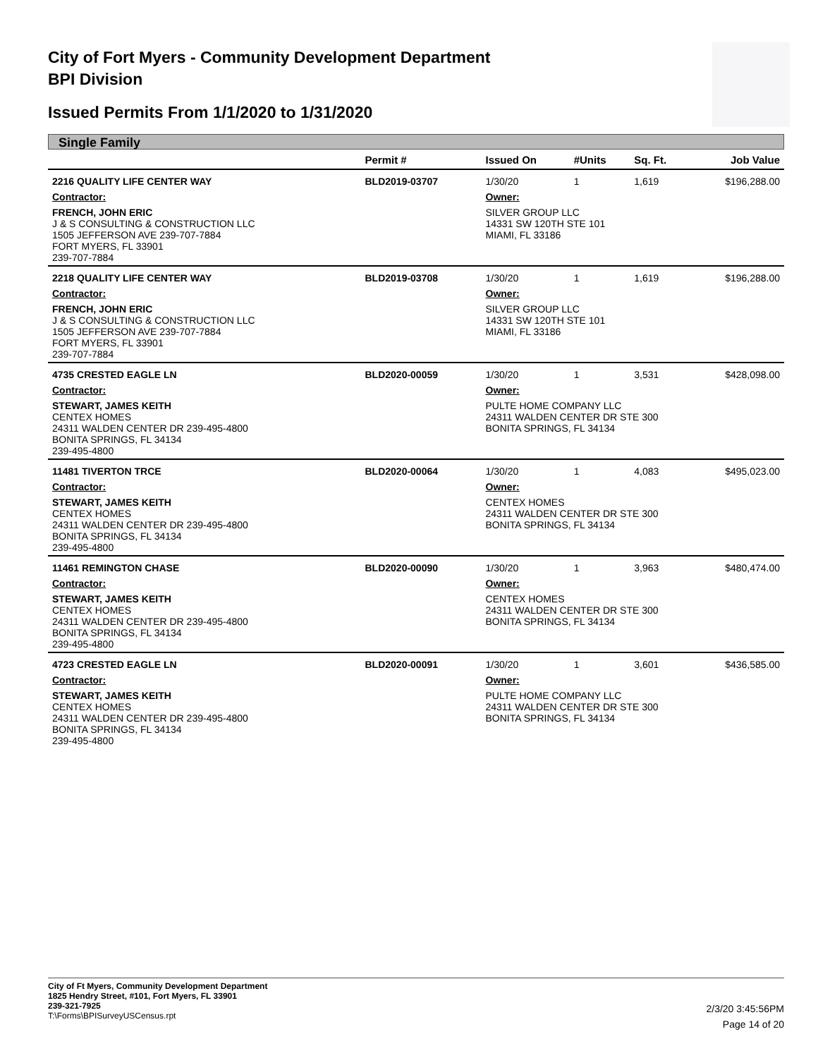City of Fort Myers - Community Development Department
BPI Division
Issued Permits From 1/1/2020 to 1/31/2020
Single Family
| | Permit # | Issued On | #Units | Sq. Ft. | Job Value |
| --- | --- | --- | --- | --- | --- |
| 2216 QUALITY LIFE CENTER WAY | BLD2019-03707 | 1/30/20 | 1 | 1,619 | $196,288.00 |
| Contractor: | | Owner: | | | |
| FRENCH, JOHN ERIC J & S CONSULTING & CONSTRUCTION LLC 1505 JEFFERSON AVE 239-707-7884 FORT MYERS, FL 33901 239-707-7884 | | SILVER GROUP LLC 14331 SW 120TH STE 101 MIAMI, FL 33186 | | | |
| 2218 QUALITY LIFE CENTER WAY | BLD2019-03708 | 1/30/20 | 1 | 1,619 | $196,288.00 |
| Contractor: | | Owner: | | | |
| FRENCH, JOHN ERIC J & S CONSULTING & CONSTRUCTION LLC 1505 JEFFERSON AVE 239-707-7884 FORT MYERS, FL 33901 239-707-7884 | | SILVER GROUP LLC 14331 SW 120TH STE 101 MIAMI, FL 33186 | | | |
| 4735 CRESTED EAGLE LN | BLD2020-00059 | 1/30/20 | 1 | 3,531 | $428,098.00 |
| Contractor: | | Owner: | | | |
| STEWART, JAMES KEITH CENTEX HOMES 24311 WALDEN CENTER DR 239-495-4800 BONITA SPRINGS, FL 34134 239-495-4800 | | PULTE HOME COMPANY LLC 24311 WALDEN CENTER DR STE 300 BONITA SPRINGS, FL 34134 | | | |
| 11481 TIVERTON TRCE | BLD2020-00064 | 1/30/20 | 1 | 4,083 | $495,023.00 |
| Contractor: | | Owner: | | | |
| STEWART, JAMES KEITH CENTEX HOMES 24311 WALDEN CENTER DR 239-495-4800 BONITA SPRINGS, FL 34134 239-495-4800 | | CENTEX HOMES 24311 WALDEN CENTER DR STE 300 BONITA SPRINGS, FL 34134 | | | |
| 11461 REMINGTON CHASE | BLD2020-00090 | 1/30/20 | 1 | 3,963 | $480,474.00 |
| Contractor: | | Owner: | | | |
| STEWART, JAMES KEITH CENTEX HOMES 24311 WALDEN CENTER DR 239-495-4800 BONITA SPRINGS, FL 34134 239-495-4800 | | CENTEX HOMES 24311 WALDEN CENTER DR STE 300 BONITA SPRINGS, FL 34134 | | | |
| 4723 CRESTED EAGLE LN | BLD2020-00091 | 1/30/20 | 1 | 3,601 | $436,585.00 |
| Contractor: | | Owner: | | | |
| STEWART, JAMES KEITH CENTEX HOMES 24311 WALDEN CENTER DR 239-495-4800 BONITA SPRINGS, FL 34134 239-495-4800 | | PULTE HOME COMPANY LLC 24311 WALDEN CENTER DR STE 300 BONITA SPRINGS, FL 34134 | | | |
City of Ft Myers, Community Development Department
1825 Hendry Street, #101, Fort Myers, FL 33901
239-321-7925
T:\Forms\BPISurveyUSCensus.rpt
2/3/20 3:45:56PM
Page 14 of 20